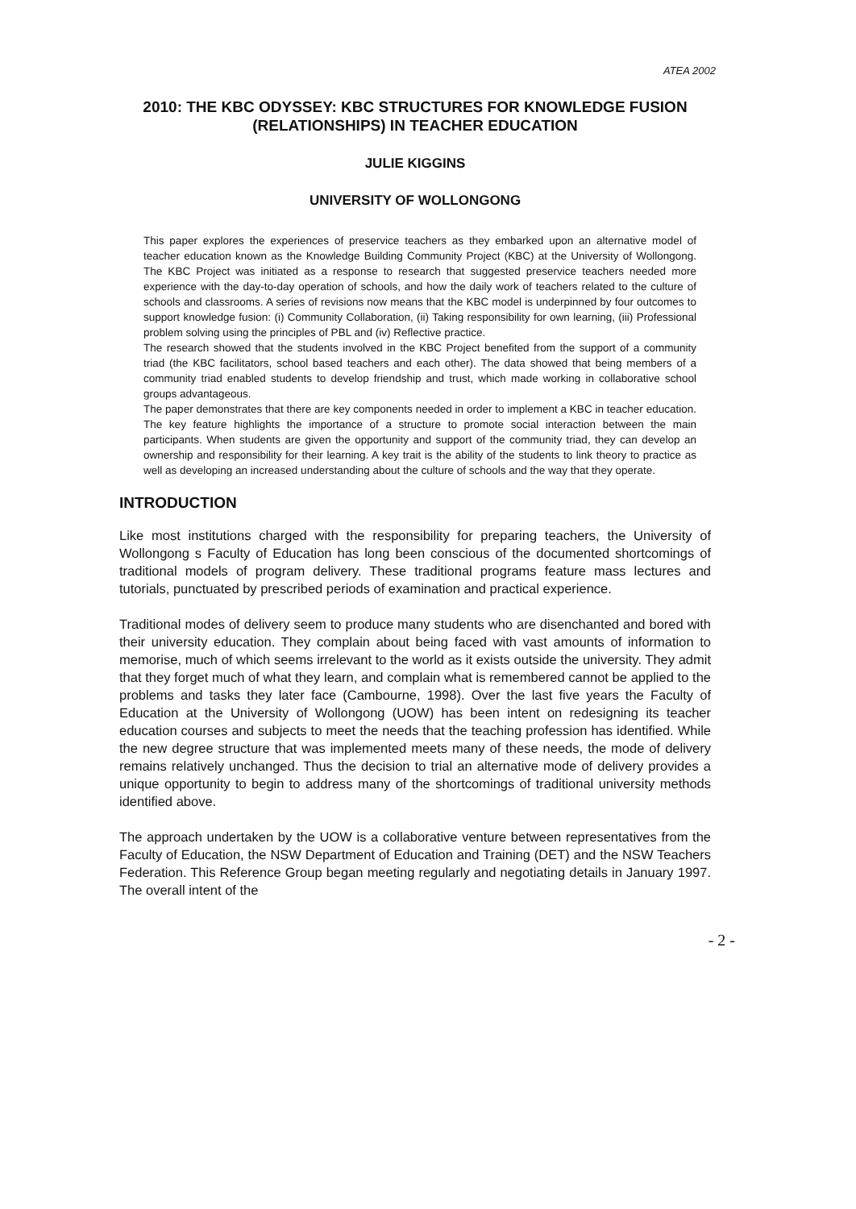ATEA 2002
2010: THE KBC ODYSSEY: KBC STRUCTURES FOR KNOWLEDGE FUSION (RELATIONSHIPS) IN TEACHER EDUCATION
JULIE KIGGINS
UNIVERSITY OF WOLLONGONG
This paper explores the experiences of preservice teachers as they embarked upon an alternative model of teacher education known as the Knowledge Building Community Project (KBC) at the University of Wollongong. The KBC Project was initiated as a response to research that suggested preservice teachers needed more experience with the day-to-day operation of schools, and how the daily work of teachers related to the culture of schools and classrooms. A series of revisions now means that the KBC model is underpinned by four outcomes to support knowledge fusion: (i) Community Collaboration, (ii) Taking responsibility for own learning, (iii) Professional problem solving using the principles of PBL and (iv) Reflective practice.
The research showed that the students involved in the KBC Project benefited from the support of a community triad (the KBC facilitators, school based teachers and each other). The data showed that being members of a community triad enabled students to develop friendship and trust, which made working in collaborative school groups advantageous.
The paper demonstrates that there are key components needed in order to implement a KBC in teacher education. The key feature highlights the importance of a structure to promote social interaction between the main participants. When students are given the opportunity and support of the community triad, they can develop an ownership and responsibility for their learning. A key trait is the ability of the students to link theory to practice as well as developing an increased understanding about the culture of schools and the way that they operate.
INTRODUCTION
Like most institutions charged with the responsibility for preparing teachers, the University of Wollongong s Faculty of Education has long been conscious of the documented shortcomings of traditional models of program delivery. These traditional programs feature mass lectures and tutorials, punctuated by prescribed periods of examination and practical experience.
Traditional modes of delivery seem to produce many students who are disenchanted and bored with their university education. They complain about being faced with vast amounts of information to memorise, much of which seems irrelevant to the world as it exists outside the university. They admit that they forget much of what they learn, and complain what is remembered cannot be applied to the problems and tasks they later face (Cambourne, 1998). Over the last five years the Faculty of Education at the University of Wollongong (UOW) has been intent on redesigning its teacher education courses and subjects to meet the needs that the teaching profession has identified. While the new degree structure that was implemented meets many of these needs, the mode of delivery remains relatively unchanged. Thus the decision to trial an alternative mode of delivery provides a unique opportunity to begin to address many of the shortcomings of traditional university methods identified above.
The approach undertaken by the UOW is a collaborative venture between representatives from the Faculty of Education, the NSW Department of Education and Training (DET) and the NSW Teachers Federation. This Reference Group began meeting regularly and negotiating details in January 1997. The overall intent of the
- 2 -